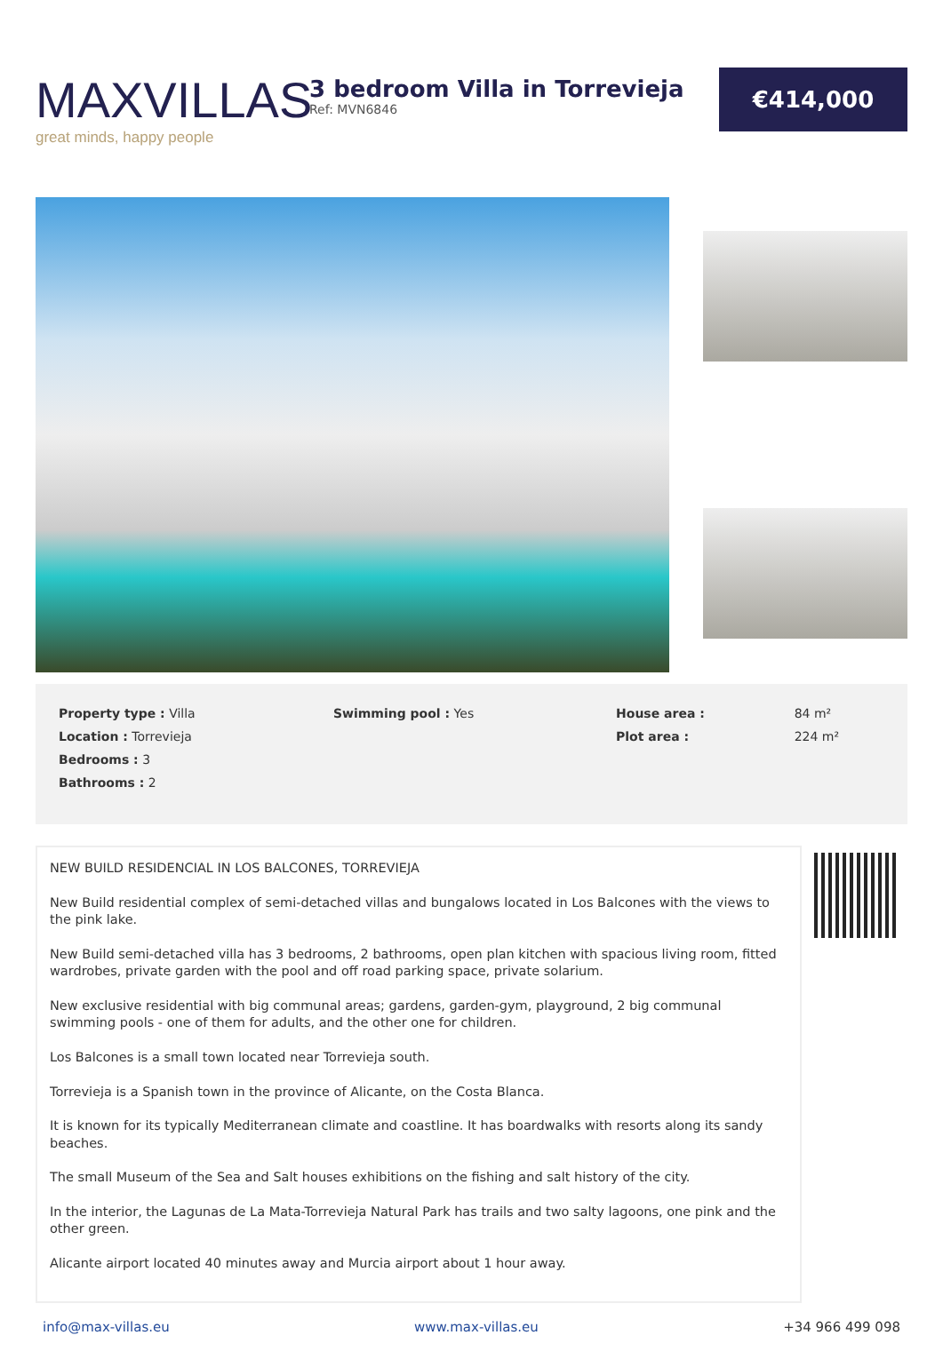MAXVILLAS
great minds, happy people
3 bedroom Villa in Torrevieja
Ref: MVN6846
€414,000
| Property type : Villa | Swimming pool : Yes | House area : | 84 m² |
| Location : Torrevieja | | Plot area : | 224 m² |
| Bedrooms : 3 | | | |
| Bathrooms : 2 | | | |
NEW BUILD RESIDENCIAL IN LOS BALCONES, TORREVIEJA
New Build residential complex of semi-detached villas and bungalows located in Los Balcones with the views to the pink lake.
New Build semi-detached villa has 3 bedrooms, 2 bathrooms, open plan kitchen with spacious living room, fitted wardrobes, private garden with the pool and off road parking space, private solarium.
New exclusive residential with big communal areas; gardens, garden-gym, playground, 2 big communal swimming pools - one of them for adults, and the other one for children.
Los Balcones is a small town located near Torrevieja south.
Torrevieja is a Spanish town in the province of Alicante, on the Costa Blanca.
It is known for its typically Mediterranean climate and coastline. It has boardwalks with resorts along its sandy beaches.
The small Museum of the Sea and Salt houses exhibitions on the fishing and salt history of the city.
In the interior, the Lagunas de La Mata-Torrevieja Natural Park has trails and two salty lagoons, one pink and the other green.
Alicante airport located 40 minutes away and Murcia airport about 1 hour away.
info@max-villas.eu www.max-villas.eu +34 966 499 098